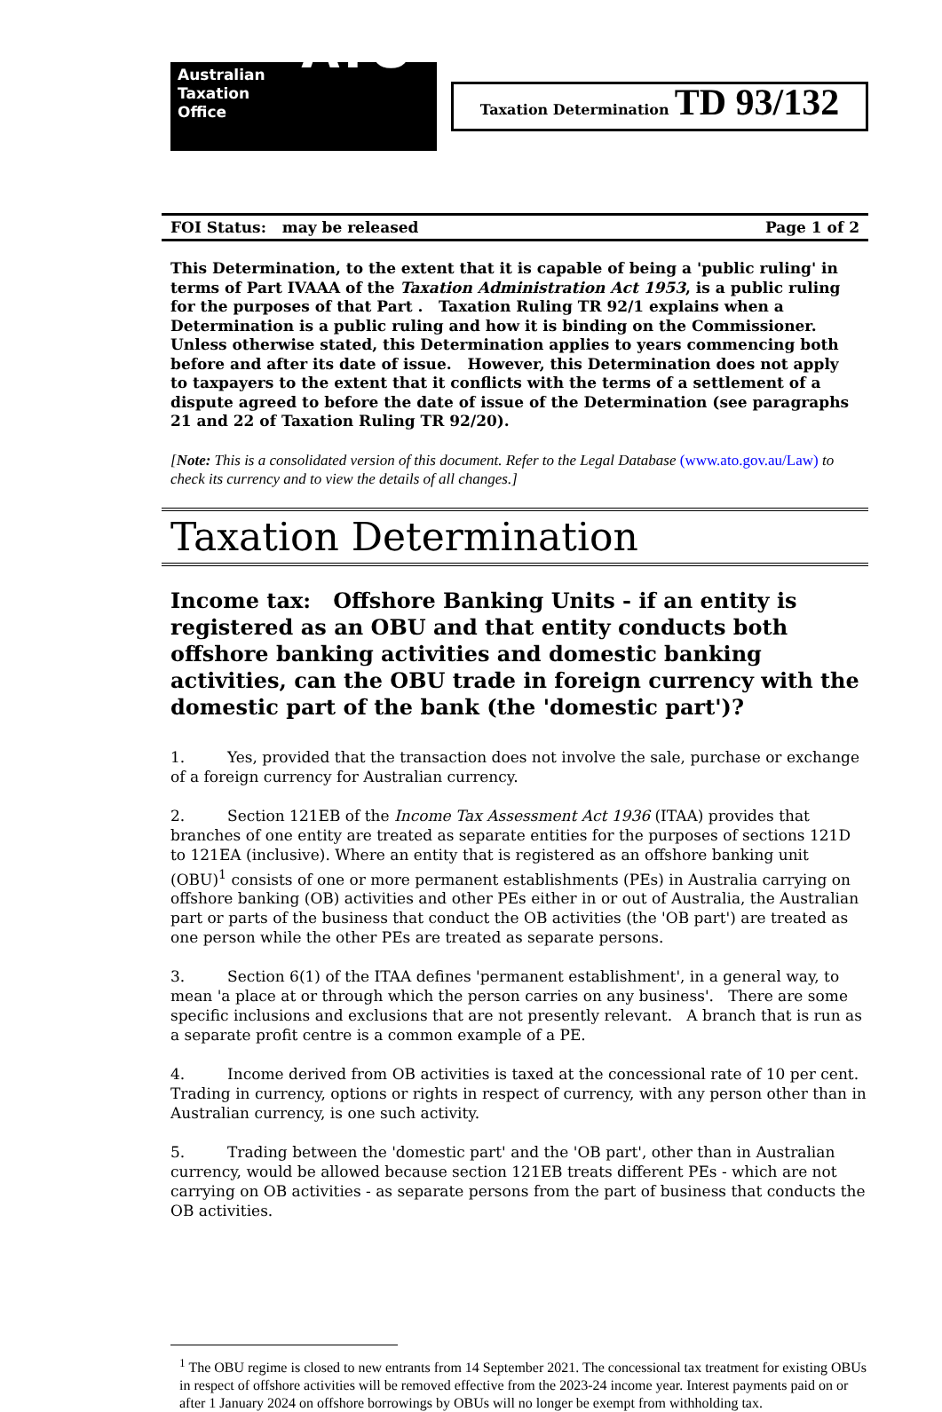Australian
Taxation
Office ATO
Taxation Determination TD 93/132
FOI Status: may be released Page 1 of 2
This Determination, to the extent that it is capable of being a 'public ruling' in terms of Part IVAAA of the Taxation Administration Act 1953, is a public ruling for the purposes of that Part . Taxation Ruling TR 92/1 explains when a Determination is a public ruling and how it is binding on the Commissioner. Unless otherwise stated, this Determination applies to years commencing both before and after its date of issue. However, this Determination does not apply to taxpayers to the extent that it conflicts with the terms of a settlement of a dispute agreed to before the date of issue of the Determination (see paragraphs 21 and 22 of Taxation Ruling TR 92/20).
[Note: This is a consolidated version of this document. Refer to the Legal Database (www.ato.gov.au/Law) to check its currency and to view the details of all changes.]
Taxation Determination
Income tax: Offshore Banking Units - if an entity is registered as an OBU and that entity conducts both offshore banking activities and domestic banking activities, can the OBU trade in foreign currency with the domestic part of the bank (the 'domestic part')?
1. Yes, provided that the transaction does not involve the sale, purchase or exchange of a foreign currency for Australian currency.
2. Section 121EB of the Income Tax Assessment Act 1936 (ITAA) provides that branches of one entity are treated as separate entities for the purposes of sections 121D to 121EA (inclusive). Where an entity that is registered as an offshore banking unit (OBU)<sup>1</sup> consists of one or more permanent establishments (PEs) in Australia carrying on offshore banking (OB) activities and other PEs either in or out of Australia, the Australian part or parts of the business that conduct the OB activities (the 'OB part') are treated as one person while the other PEs are treated as separate persons.
3. Section 6(1) of the ITAA defines 'permanent establishment', in a general way, to mean 'a place at or through which the person carries on any business'. There are some specific inclusions and exclusions that are not presently relevant. A branch that is run as a separate profit centre is a common example of a PE.
4. Income derived from OB activities is taxed at the concessional rate of 10 per cent. Trading in currency, options or rights in respect of currency, with any person other than in Australian currency, is one such activity.
5. Trading between the 'domestic part' and the 'OB part', other than in Australian currency, would be allowed because section 121EB treats different PEs - which are not carrying on OB activities - as separate persons from the part of business that conducts the OB activities.
<sup>1</sup> The OBU regime is closed to new entrants from 14 September 2021. The concessional tax treatment for existing OBUs in respect of offshore activities will be removed effective from the 2023-24 income year. Interest payments paid on or after 1 January 2024 on offshore borrowings by OBUs will no longer be exempt from withholding tax.